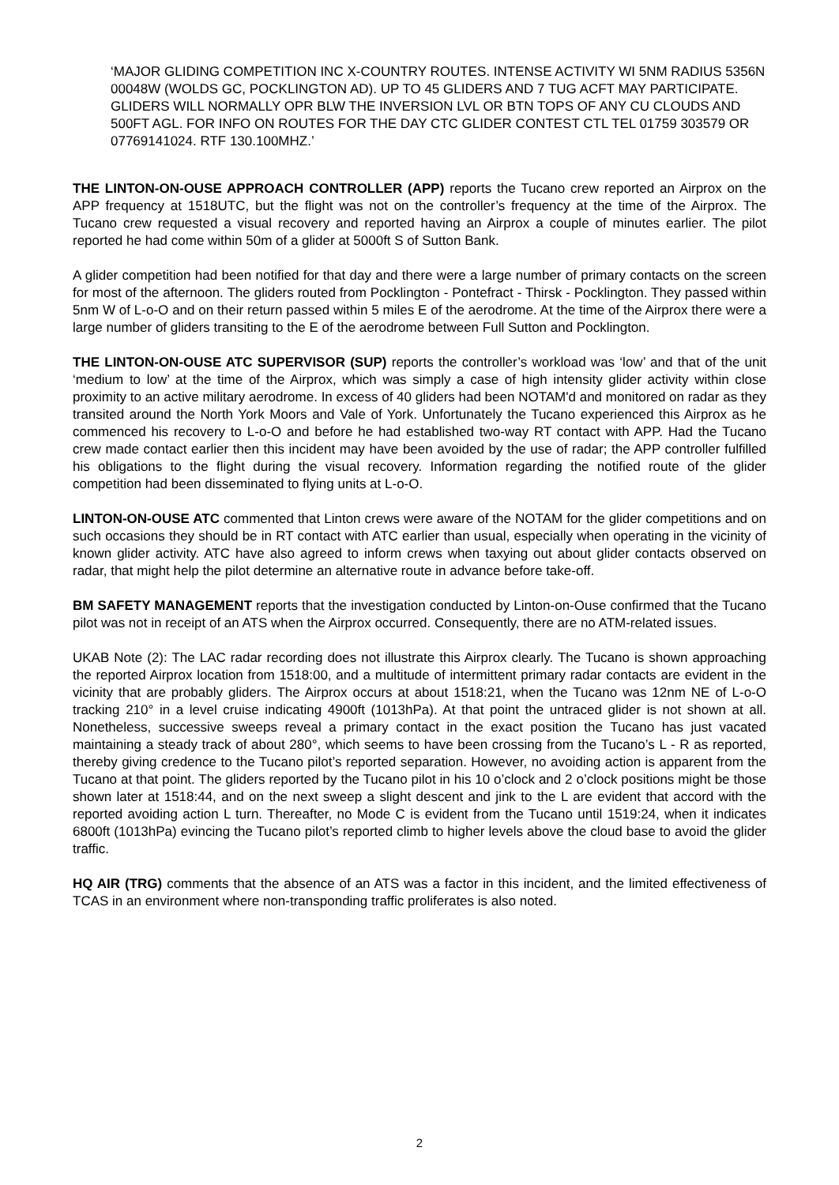‘MAJOR GLIDING COMPETITION INC X-COUNTRY ROUTES. INTENSE ACTIVITY WI 5NM RADIUS 5356N 00048W (WOLDS GC, POCKLINGTON AD). UP TO 45 GLIDERS AND 7 TUG ACFT MAY PARTICIPATE. GLIDERS WILL NORMALLY OPR BLW THE INVERSION LVL OR BTN TOPS OF ANY CU CLOUDS AND 500FT AGL. FOR INFO ON ROUTES FOR THE DAY CTC GLIDER CONTEST CTL TEL 01759 303579 OR 07769141024. RTF 130.100MHZ.’
THE LINTON-ON-OUSE APPROACH CONTROLLER (APP) reports the Tucano crew reported an Airprox on the APP frequency at 1518UTC, but the flight was not on the controller’s frequency at the time of the Airprox. The Tucano crew requested a visual recovery and reported having an Airprox a couple of minutes earlier. The pilot reported he had come within 50m of a glider at 5000ft S of Sutton Bank.
A glider competition had been notified for that day and there were a large number of primary contacts on the screen for most of the afternoon. The gliders routed from Pocklington - Pontefract - Thirsk - Pocklington. They passed within 5nm W of L-o-O and on their return passed within 5 miles E of the aerodrome. At the time of the Airprox there were a large number of gliders transiting to the E of the aerodrome between Full Sutton and Pocklington.
THE LINTON-ON-OUSE ATC SUPERVISOR (SUP) reports the controller’s workload was ‘low’ and that of the unit ‘medium to low’ at the time of the Airprox, which was simply a case of high intensity glider activity within close proximity to an active military aerodrome. In excess of 40 gliders had been NOTAM'd and monitored on radar as they transited around the North York Moors and Vale of York. Unfortunately the Tucano experienced this Airprox as he commenced his recovery to L-o-O and before he had established two-way RT contact with APP. Had the Tucano crew made contact earlier then this incident may have been avoided by the use of radar; the APP controller fulfilled his obligations to the flight during the visual recovery. Information regarding the notified route of the glider competition had been disseminated to flying units at L-o-O.
LINTON-ON-OUSE ATC commented that Linton crews were aware of the NOTAM for the glider competitions and on such occasions they should be in RT contact with ATC earlier than usual, especially when operating in the vicinity of known glider activity. ATC have also agreed to inform crews when taxying out about glider contacts observed on radar, that might help the pilot determine an alternative route in advance before take-off.
BM SAFETY MANAGEMENT reports that the investigation conducted by Linton-on-Ouse confirmed that the Tucano pilot was not in receipt of an ATS when the Airprox occurred. Consequently, there are no ATM-related issues.
UKAB Note (2): The LAC radar recording does not illustrate this Airprox clearly. The Tucano is shown approaching the reported Airprox location from 1518:00, and a multitude of intermittent primary radar contacts are evident in the vicinity that are probably gliders. The Airprox occurs at about 1518:21, when the Tucano was 12nm NE of L-o-O tracking 210° in a level cruise indicating 4900ft (1013hPa). At that point the untraced glider is not shown at all. Nonetheless, successive sweeps reveal a primary contact in the exact position the Tucano has just vacated maintaining a steady track of about 280°, which seems to have been crossing from the Tucano’s L - R as reported, thereby giving credence to the Tucano pilot’s reported separation. However, no avoiding action is apparent from the Tucano at that point. The gliders reported by the Tucano pilot in his 10 o’clock and 2 o’clock positions might be those shown later at 1518:44, and on the next sweep a slight descent and jink to the L are evident that accord with the reported avoiding action L turn. Thereafter, no Mode C is evident from the Tucano until 1519:24, when it indicates 6800ft (1013hPa) evincing the Tucano pilot’s reported climb to higher levels above the cloud base to avoid the glider traffic.
HQ AIR (TRG) comments that the absence of an ATS was a factor in this incident, and the limited effectiveness of TCAS in an environment where non-transponding traffic proliferates is also noted.
2